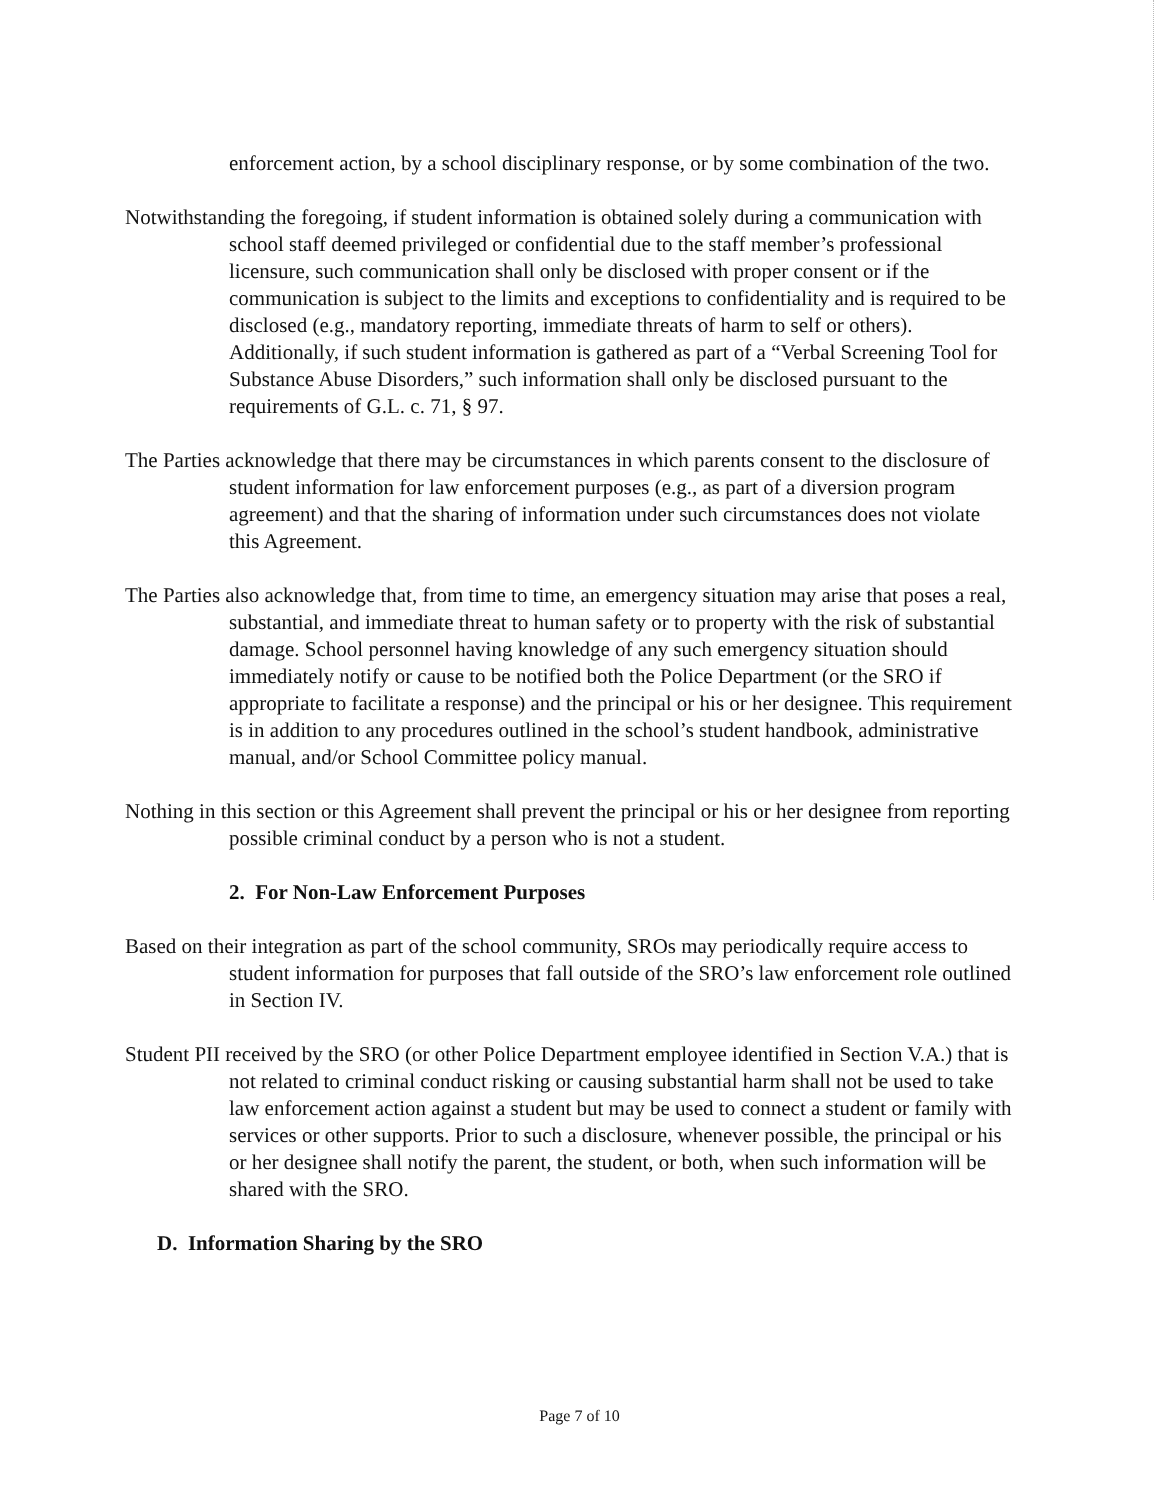enforcement action, by a school disciplinary response, or by some combination of the two.
Notwithstanding the foregoing, if student information is obtained solely during a communication with school staff deemed privileged or confidential due to the staff member’s professional licensure, such communication shall only be disclosed with proper consent or if the communication is subject to the limits and exceptions to confidentiality and is required to be disclosed (e.g., mandatory reporting, immediate threats of harm to self or others). Additionally, if such student information is gathered as part of a “Verbal Screening Tool for Substance Abuse Disorders,” such information shall only be disclosed pursuant to the requirements of G.L. c. 71, § 97.
The Parties acknowledge that there may be circumstances in which parents consent to the disclosure of student information for law enforcement purposes (e.g., as part of a diversion program agreement) and that the sharing of information under such circumstances does not violate this Agreement.
The Parties also acknowledge that, from time to time, an emergency situation may arise that poses a real, substantial, and immediate threat to human safety or to property with the risk of substantial damage. School personnel having knowledge of any such emergency situation should immediately notify or cause to be notified both the Police Department (or the SRO if appropriate to facilitate a response) and the principal or his or her designee. This requirement is in addition to any procedures outlined in the school’s student handbook, administrative manual, and/or School Committee policy manual.
Nothing in this section or this Agreement shall prevent the principal or his or her designee from reporting possible criminal conduct by a person who is not a student.
2. For Non-Law Enforcement Purposes
Based on their integration as part of the school community, SROs may periodically require access to student information for purposes that fall outside of the SRO’s law enforcement role outlined in Section IV.
Student PII received by the SRO (or other Police Department employee identified in Section V.A.) that is not related to criminal conduct risking or causing substantial harm shall not be used to take law enforcement action against a student but may be used to connect a student or family with services or other supports. Prior to such a disclosure, whenever possible, the principal or his or her designee shall notify the parent, the student, or both, when such information will be shared with the SRO.
D. Information Sharing by the SRO
Page 7 of 10